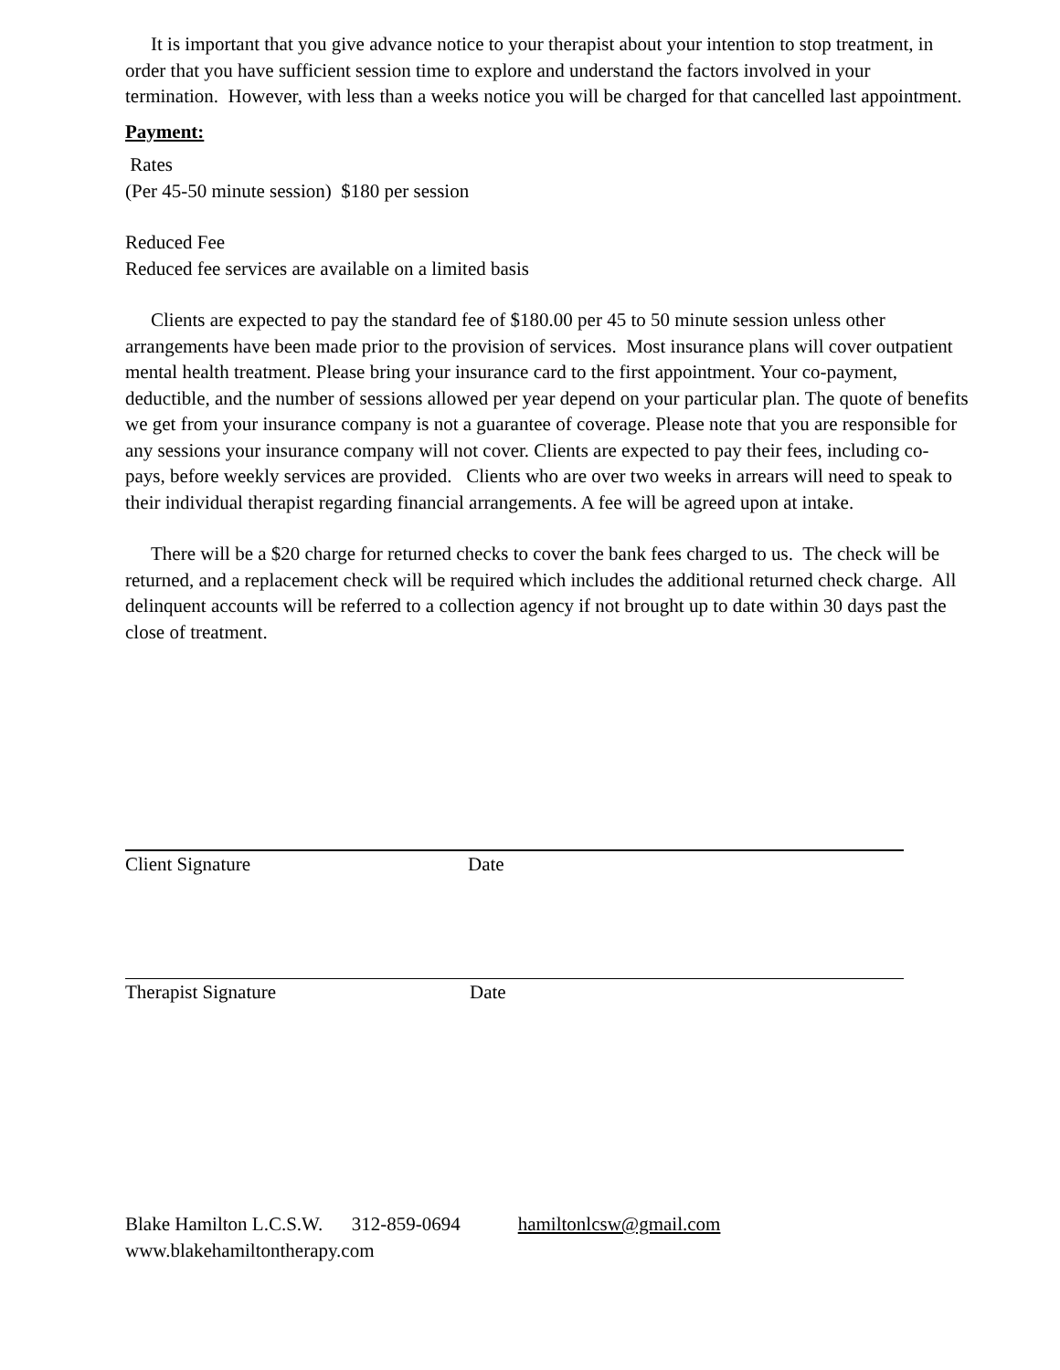It is important that you give advance notice to your therapist about your intention to stop treatment, in order that you have sufficient session time to explore and understand the factors involved in your termination. However, with less than a weeks notice you will be charged for that cancelled last appointment.
Payment:
Rates
(Per 45-50 minute session) $180 per session
Reduced Fee
Reduced fee services are available on a limited basis
Clients are expected to pay the standard fee of $180.00 per 45 to 50 minute session unless other arrangements have been made prior to the provision of services. Most insurance plans will cover outpatient mental health treatment. Please bring your insurance card to the first appointment. Your co-payment, deductible, and the number of sessions allowed per year depend on your particular plan. The quote of benefits we get from your insurance company is not a guarantee of coverage. Please note that you are responsible for any sessions your insurance company will not cover. Clients are expected to pay their fees, including co-pays, before weekly services are provided. Clients who are over two weeks in arrears will need to speak to their individual therapist regarding financial arrangements. A fee will be agreed upon at intake.
There will be a $20 charge for returned checks to cover the bank fees charged to us. The check will be returned, and a replacement check will be required which includes the additional returned check charge. All delinquent accounts will be referred to a collection agency if not brought up to date within 30 days past the close of treatment.
Client Signature Date
Therapist Signature Date
Blake Hamilton L.C.S.W. 312-859-0694 hamiltonlcsw@gmail.com
www.blakehamiltontherapy.com